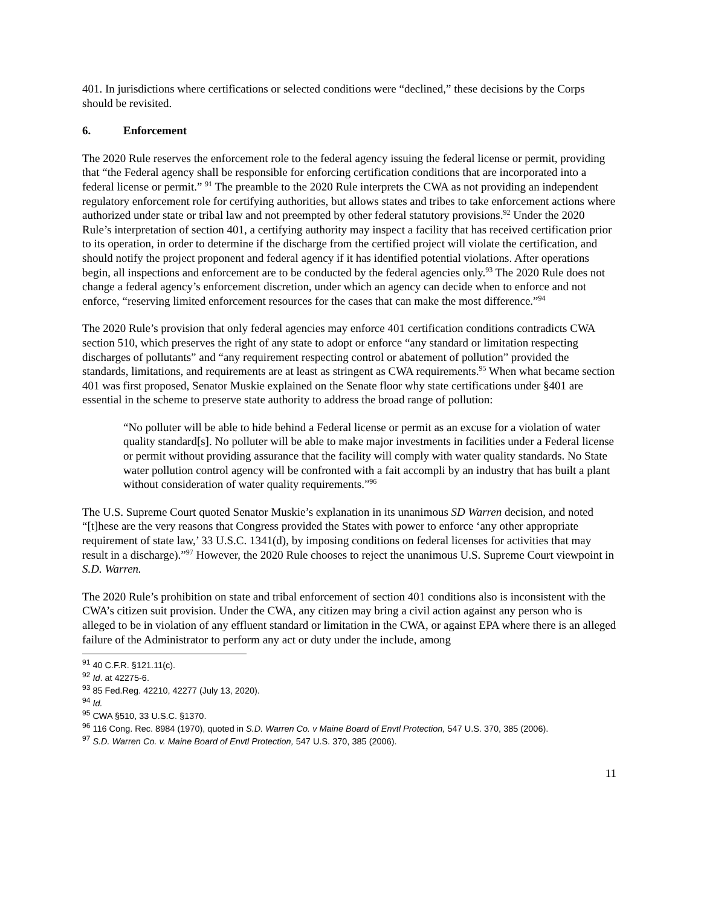401. In jurisdictions where certifications or selected conditions were “declined,” these decisions by the Corps should be revisited.
6. Enforcement
The 2020 Rule reserves the enforcement role to the federal agency issuing the federal license or permit, providing that “the Federal agency shall be responsible for enforcing certification conditions that are incorporated into a federal license or permit.” <sup>91</sup> The preamble to the 2020 Rule interprets the CWA as not providing an independent regulatory enforcement role for certifying authorities, but allows states and tribes to take enforcement actions where authorized under state or tribal law and not preempted by other federal statutory provisions.<sup>92</sup> Under the 2020 Rule’s interpretation of section 401, a certifying authority may inspect a facility that has received certification prior to its operation, in order to determine if the discharge from the certified project will violate the certification, and should notify the project proponent and federal agency if it has identified potential violations. After operations begin, all inspections and enforcement are to be conducted by the federal agencies only.<sup>93</sup> The 2020 Rule does not change a federal agency’s enforcement discretion, under which an agency can decide when to enforce and not enforce, “reserving limited enforcement resources for the cases that can make the most difference.”<sup>94</sup>
The 2020 Rule’s provision that only federal agencies may enforce 401 certification conditions contradicts CWA section 510, which preserves the right of any state to adopt or enforce “any standard or limitation respecting discharges of pollutants” and “any requirement respecting control or abatement of pollution” provided the standards, limitations, and requirements are at least as stringent as CWA requirements.<sup>95</sup> When what became section 401 was first proposed, Senator Muskie explained on the Senate floor why state certifications under §401 are essential in the scheme to preserve state authority to address the broad range of pollution:
“No polluter will be able to hide behind a Federal license or permit as an excuse for a violation of water quality standard[s]. No polluter will be able to make major investments in facilities under a Federal license or permit without providing assurance that the facility will comply with water quality standards. No State water pollution control agency will be confronted with a fait accompli by an industry that has built a plant without consideration of water quality requirements.”<sup>96</sup>
The U.S. Supreme Court quoted Senator Muskie’s explanation in its unanimous SD Warren decision, and noted “[t]hese are the very reasons that Congress provided the States with power to enforce ‘any other appropriate requirement of state law,’ 33 U.S.C. 1341(d), by imposing conditions on federal licenses for activities that may result in a discharge).”<sup>97</sup> However, the 2020 Rule chooses to reject the unanimous U.S. Supreme Court viewpoint in S.D. Warren.
The 2020 Rule’s prohibition on state and tribal enforcement of section 401 conditions also is inconsistent with the CWA’s citizen suit provision. Under the CWA, any citizen may bring a civil action against any person who is alleged to be in violation of any effluent standard or limitation in the CWA, or against EPA where there is an alleged failure of the Administrator to perform any act or duty under the include, among
<sup>91</sup> 40 C.F.R. §121.11(c).
<sup>92</sup> Id. at 42275-6.
<sup>93</sup> 85 Fed.Reg. 42210, 42277 (July 13, 2020).
<sup>94</sup> Id.
<sup>95</sup> CWA §510, 33 U.S.C. §1370.
<sup>96</sup> 116 Cong. Rec. 8984 (1970), quoted in S.D. Warren Co. v Maine Board of Envtl Protection, 547 U.S. 370, 385 (2006).
<sup>97</sup> S.D. Warren Co. v. Maine Board of Envtl Protection, 547 U.S. 370, 385 (2006).
11